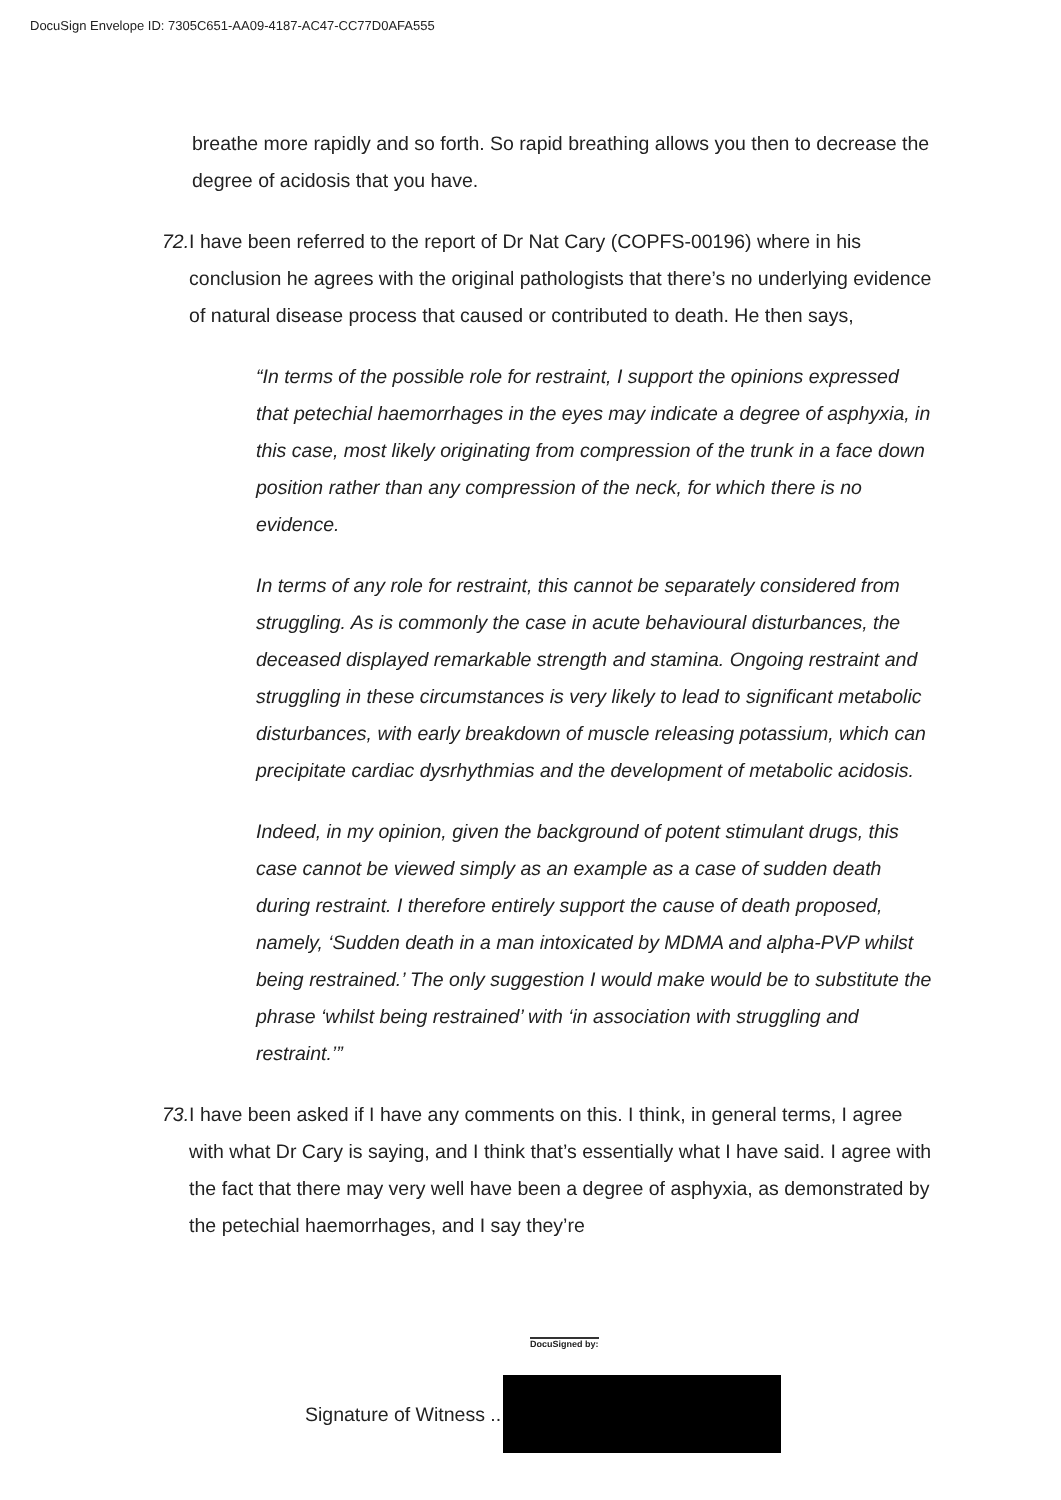DocuSign Envelope ID: 7305C651-AA09-4187-AC47-CC77D0AFA555
breathe more rapidly and so forth. So rapid breathing allows you then to decrease the degree of acidosis that you have.
72.
I have been referred to the report of Dr Nat Cary (COPFS-00196) where in his conclusion he agrees with the original pathologists that there’s no underlying evidence of natural disease process that caused or contributed to death. He then says,
“In terms of the possible role for restraint, I support the opinions expressed that petechial haemorrhages in the eyes may indicate a degree of asphyxia, in this case, most likely originating from compression of the trunk in a face down position rather than any compression of the neck, for which there is no evidence.
In terms of any role for restraint, this cannot be separately considered from struggling. As is commonly the case in acute behavioural disturbances, the deceased displayed remarkable strength and stamina. Ongoing restraint and struggling in these circumstances is very likely to lead to significant metabolic disturbances, with early breakdown of muscle releasing potassium, which can precipitate cardiac dysrhythmias and the development of metabolic acidosis.
Indeed, in my opinion, given the background of potent stimulant drugs, this case cannot be viewed simply as an example as a case of sudden death during restraint. I therefore entirely support the cause of death proposed, namely, ‘Sudden death in a man intoxicated by MDMA and alpha-PVP whilst being restrained.’ The only suggestion I would make would be to substitute the phrase ‘whilst being restrained’ with ‘in association with struggling and restraint.’”
73.
I have been asked if I have any comments on this. I think, in general terms, I agree with what Dr Cary is saying, and I think that’s essentially what I have said. I agree with the fact that there may very well have been a degree of asphyxia, as demonstrated by the petechial haemorrhages, and I say they’re
DocuSigned by:
Signature of Witness ..